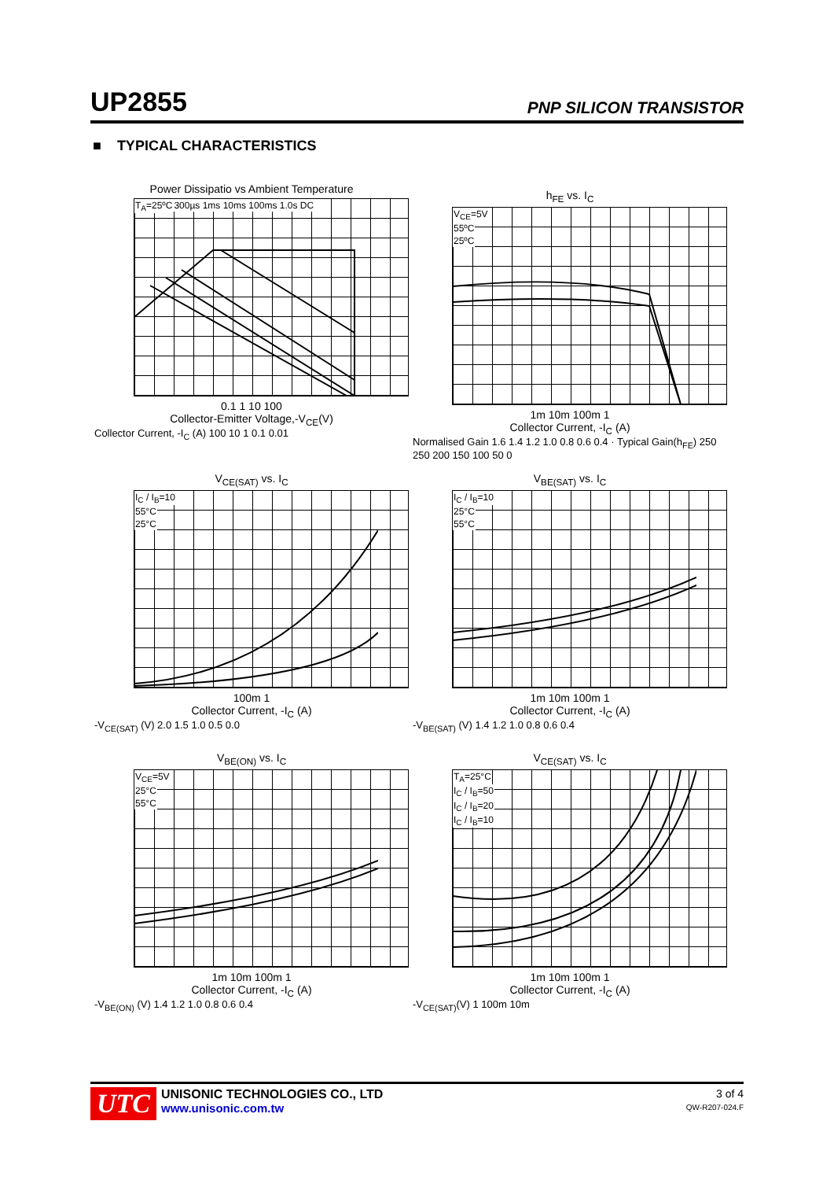UP2855
PNP SILICON TRANSISTOR
■ TYPICAL CHARACTERISTICS
Power Dissipatio vs Ambient Temperature
T<sub>A</sub>=25ºC 300µs 1ms 10ms 100ms 1.0s DC
0.1 1 10 100
Collector-Emitter Voltage,-V<sub>CE</sub>(V)
Collector Current, -I<sub>C</sub> (A) 100 10 1 0.1 0.01
h<sub>FE</sub> vs. I<sub>C</sub>
V<sub>CE</sub>=5V
55ºC
25ºC
1m 10m 100m 1
Collector Current, -I<sub>C</sub> (A)
Normalised Gain 1.6 1.4 1.2 1.0 0.8 0.6 0.4 · Typical Gain(h<sub>FE</sub>) 250 250 200 150 100 50 0
V<sub>CE(SAT)</sub> vs. I<sub>C</sub>
I<sub>C</sub> / I<sub>B</sub>=10
55°C
25°C
100m 1
Collector Current, -I<sub>C</sub> (A)
-V<sub>CE(SAT)</sub> (V) 2.0 1.5 1.0 0.5 0.0
V<sub>BE(SAT)</sub> vs. I<sub>C</sub>
I<sub>C</sub> / I<sub>B</sub>=10
25°C
55°C
1m 10m 100m 1
Collector Current, -I<sub>C</sub> (A)
-V<sub>BE(SAT)</sub> (V) 1.4 1.2 1.0 0.8 0.6 0.4
V<sub>BE(ON)</sub> vs. I<sub>C</sub>
V<sub>CE</sub>=5V
25°C
55°C
1m 10m 100m 1
Collector Current, -I<sub>C</sub> (A)
-V<sub>BE(ON)</sub> (V) 1.4 1.2 1.0 0.8 0.6 0.4
V<sub>CE(SAT)</sub> vs. I<sub>C</sub>
T<sub>A</sub>=25°C
I<sub>C</sub> / I<sub>B</sub>=50
I<sub>C</sub> / I<sub>B</sub>=20
I<sub>C</sub> / I<sub>B</sub>=10
1m 10m 100m 1
Collector Current, -I<sub>C</sub> (A)
-V<sub>CE(SAT)</sub>(V) 1 100m 10m
UTC
UNISONIC TECHNOLOGIES CO., LTD
www.unisonic.com.tw
3 of 4
QW-R207-024.F